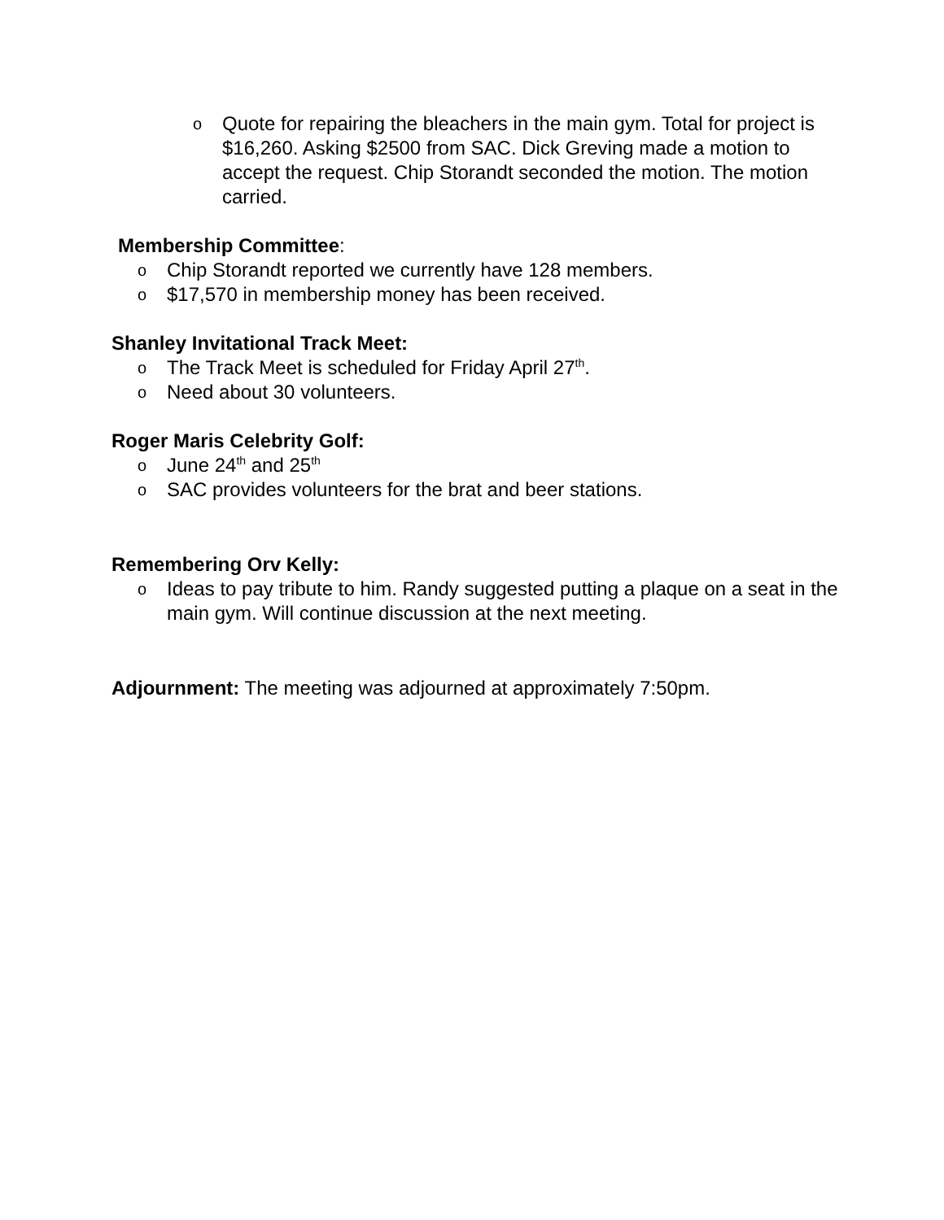o Quote for repairing the bleachers in the main gym. Total for project is $16,260. Asking $2500 from SAC. Dick Greving made a motion to accept the request. Chip Storandt seconded the motion. The motion carried.
Membership Committee:
o Chip Storandt reported we currently have 128 members.
o $17,570 in membership money has been received.
Shanley Invitational Track Meet:
o The Track Meet is scheduled for Friday April 27<sup>th</sup>.
o Need about 30 volunteers.
Roger Maris Celebrity Golf:
o June 24<sup>th</sup> and 25<sup>th</sup>
o SAC provides volunteers for the brat and beer stations.
Remembering Orv Kelly:
o Ideas to pay tribute to him. Randy suggested putting a plaque on a seat in the main gym. Will continue discussion at the next meeting.
Adjournment: The meeting was adjourned at approximately 7:50pm.